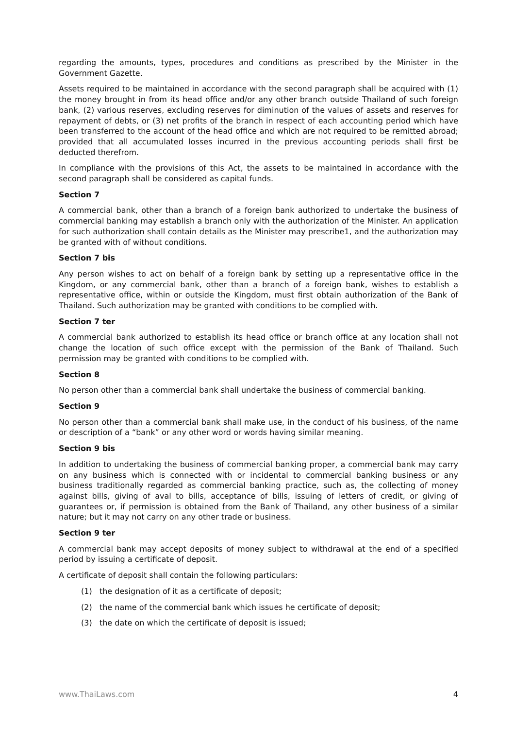regarding the amounts, types, procedures and conditions as prescribed by the Minister in the Government Gazette.
Assets required to be maintained in accordance with the second paragraph shall be acquired with (1) the money brought in from its head office and/or any other branch outside Thailand of such foreign bank, (2) various reserves, excluding reserves for diminution of the values of assets and reserves for repayment of debts, or (3) net profits of the branch in respect of each accounting period which have been transferred to the account of the head office and which are not required to be remitted abroad; provided that all accumulated losses incurred in the previous accounting periods shall first be deducted therefrom.
In compliance with the provisions of this Act, the assets to be maintained in accordance with the second paragraph shall be considered as capital funds.
Section 7
A commercial bank, other than a branch of a foreign bank authorized to undertake the business of commercial banking may establish a branch only with the authorization of the Minister. An application for such authorization shall contain details as the Minister may prescribe1, and the authorization may be granted with of without conditions.
Section 7 bis
Any person wishes to act on behalf of a foreign bank by setting up a representative office in the Kingdom, or any commercial bank, other than a branch of a foreign bank, wishes to establish a representative office, within or outside the Kingdom, must first obtain authorization of the Bank of Thailand. Such authorization may be granted with conditions to be complied with.
Section 7 ter
A commercial bank authorized to establish its head office or branch office at any location shall not change the location of such office except with the permission of the Bank of Thailand. Such permission may be granted with conditions to be complied with.
Section 8
No person other than a commercial bank shall undertake the business of commercial banking.
Section 9
No person other than a commercial bank shall make use, in the conduct of his business, of the name or description of a “bank” or any other word or words having similar meaning.
Section 9 bis
In addition to undertaking the business of commercial banking proper, a commercial bank may carry on any business which is connected with or incidental to commercial banking business or any business traditionally regarded as commercial banking practice, such as, the collecting of money against bills, giving of aval to bills, acceptance of bills, issuing of letters of credit, or giving of guarantees or, if permission is obtained from the Bank of Thailand, any other business of a similar nature; but it may not carry on any other trade or business.
Section 9 ter
A commercial bank may accept deposits of money subject to withdrawal at the end of a specified period by issuing a certificate of deposit.
A certificate of deposit shall contain the following particulars:
(1) the designation of it as a certificate of deposit;
(2) the name of the commercial bank which issues he certificate of deposit;
(3) the date on which the certificate of deposit is issued;
www.ThaiLaws.com 4